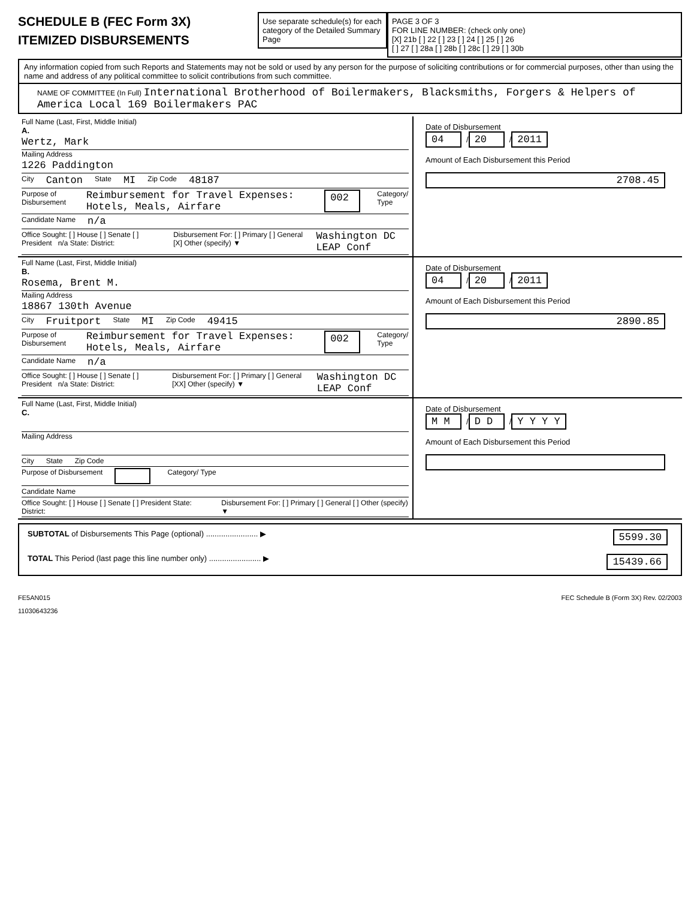SCHEDULE B (FEC Form 3X)
ITEMIZED DISBURSEMENTS
Use separate schedule(s) for each category of the Detailed Summary Page
PAGE 3 OF 3
FOR LINE NUMBER: (check only one)
[X] 21b [ ] 22 [ ] 23 [ ] 24 [ ] 25 [ ] 26
[ ] 27 [ ] 28a [ ] 28b [ ] 28c [ ] 29 [ ] 30b
Any information copied from such Reports and Statements may not be sold or used by any person for the purpose of soliciting contributions or for commercial purposes, other than using the name and address of any political committee to solicit contributions from such committee.
NAME OF COMMITTEE (In Full) International Brotherhood of Boilermakers, Blacksmiths, Forgers & Helpers of America Local 169 Boilermakers PAC
Full Name (Last, First, Middle Initial)
A.
Wertz, Mark
Mailing Address
1226 Paddington
City Canton State MI Zip Code 48187
Purpose of Disbursement Reimbursement for Travel Expenses: Hotels, Meals, Airfare 002 Category/ Type
Candidate Name n/a
Office Sought: [ ] House [ ] Senate [ ] President n/a State: District: Disbursement For: [ ] Primary [ ] General [X] Other (specify) ▼ Washington DC LEAP Conf
Date of Disbursement
04 / 20 / 2011
Amount of Each Disbursement this Period
2708.45
Full Name (Last, First, Middle Initial)
B.
Rosema, Brent M.
Mailing Address
18867 130th Avenue
City Fruitport State MI Zip Code 49415
Purpose of Disbursement Reimbursement for Travel Expenses: Hotels, Meals, Airfare 002 Category/ Type
Candidate Name n/a
Office Sought: [ ] House [ ] Senate [ ] President n/a State: District: Disbursement For: [ ] Primary [ ] General [XX] Other (specify) ▼ Washington DC LEAP Conf
Date of Disbursement
04 / 20 / 2011
Amount of Each Disbursement this Period
2890.85
Full Name (Last, First, Middle Initial)
C.
Mailing Address
City State Zip Code
Purpose of Disbursement Category/ Type
Candidate Name
Office Sought: [ ] House [ ] Senate [ ] President State: District: Disbursement For: [ ] Primary [ ] General [ ] Other (specify) ▼
Date of Disbursement
M M / D D / Y Y Y Y
Amount of Each Disbursement this Period
SUBTOTAL of Disbursements This Page (optional) ........................ ▶ 5599.30
TOTAL This Period (last page this line number only) ........................ ▶ 15439.66
FE5AN015 FEC Schedule B (Form 3X) Rev. 02/2003
11030643236